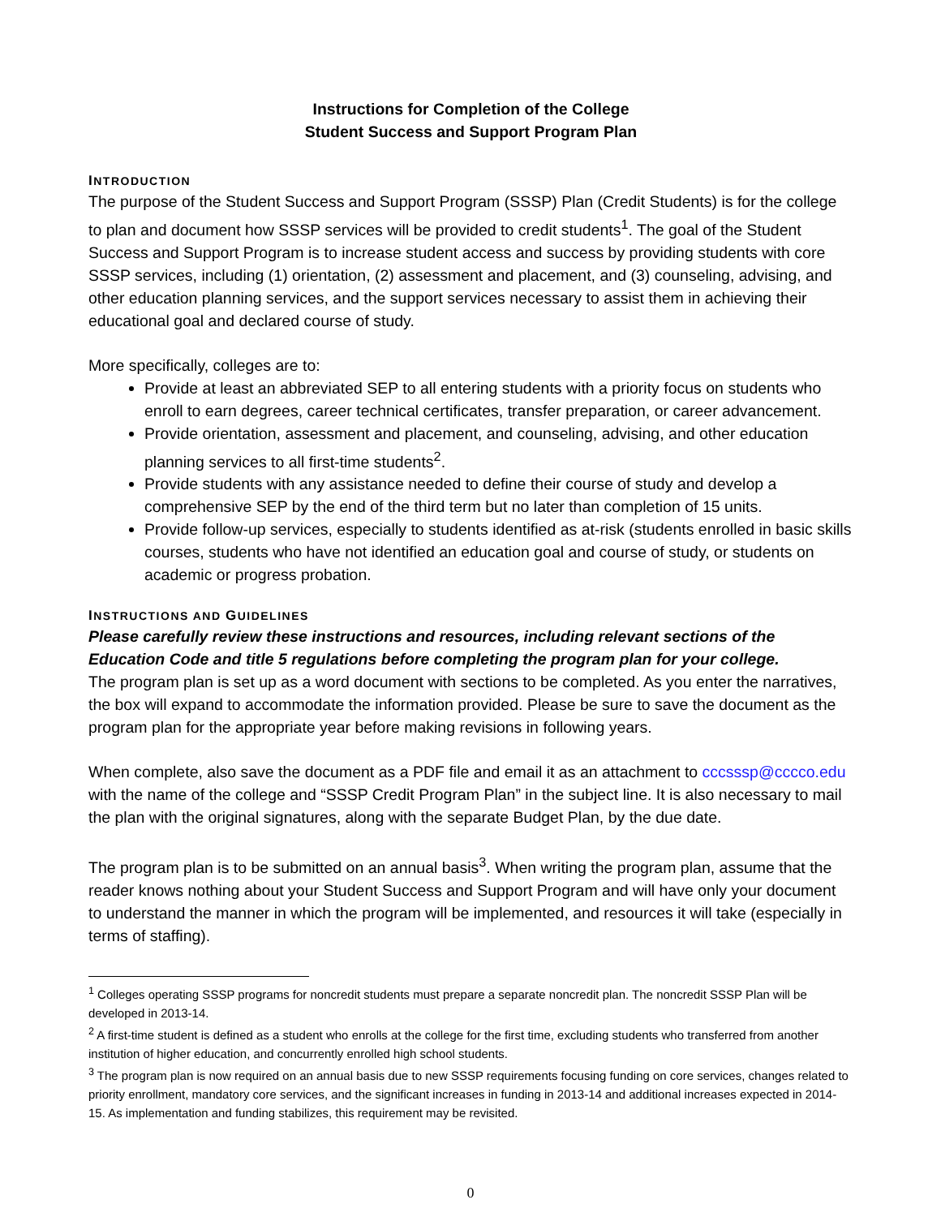Instructions for Completion of the College
Student Success and Support Program Plan
INTRODUCTION
The purpose of the Student Success and Support Program (SSSP) Plan (Credit Students) is for the college to plan and document how SSSP services will be provided to credit students<sup>1</sup>. The goal of the Student Success and Support Program is to increase student access and success by providing students with core SSSP services, including (1) orientation, (2) assessment and placement, and (3) counseling, advising, and other education planning services, and the support services necessary to assist them in achieving their educational goal and declared course of study.
More specifically, colleges are to:
Provide at least an abbreviated SEP to all entering students with a priority focus on students who enroll to earn degrees, career technical certificates, transfer preparation, or career advancement.
Provide orientation, assessment and placement, and counseling, advising, and other education planning services to all first-time students<sup>2</sup>.
Provide students with any assistance needed to define their course of study and develop a comprehensive SEP by the end of the third term but no later than completion of 15 units.
Provide follow-up services, especially to students identified as at-risk (students enrolled in basic skills courses, students who have not identified an education goal and course of study, or students on academic or progress probation.
INSTRUCTIONS AND GUIDELINES
Please carefully review these instructions and resources, including relevant sections of the Education Code and title 5 regulations before completing the program plan for your college.
The program plan is set up as a word document with sections to be completed. As you enter the narratives, the box will expand to accommodate the information provided. Please be sure to save the document as the program plan for the appropriate year before making revisions in following years.
When complete, also save the document as a PDF file and email it as an attachment to cccsssp@cccco.edu with the name of the college and “SSSP Credit Program Plan” in the subject line. It is also necessary to mail the plan with the original signatures, along with the separate Budget Plan, by the due date.
The program plan is to be submitted on an annual basis<sup>3</sup>. When writing the program plan, assume that the reader knows nothing about your Student Success and Support Program and will have only your document to understand the manner in which the program will be implemented, and resources it will take (especially in terms of staffing).
<sup>1</sup> Colleges operating SSSP programs for noncredit students must prepare a separate noncredit plan. The noncredit SSSP Plan will be developed in 2013-14.
<sup>2</sup> A first-time student is defined as a student who enrolls at the college for the first time, excluding students who transferred from another institution of higher education, and concurrently enrolled high school students.
<sup>3</sup> The program plan is now required on an annual basis due to new SSSP requirements focusing funding on core services, changes related to priority enrollment, mandatory core services, and the significant increases in funding in 2013-14 and additional increases expected in 2014-15. As implementation and funding stabilizes, this requirement may be revisited.
0